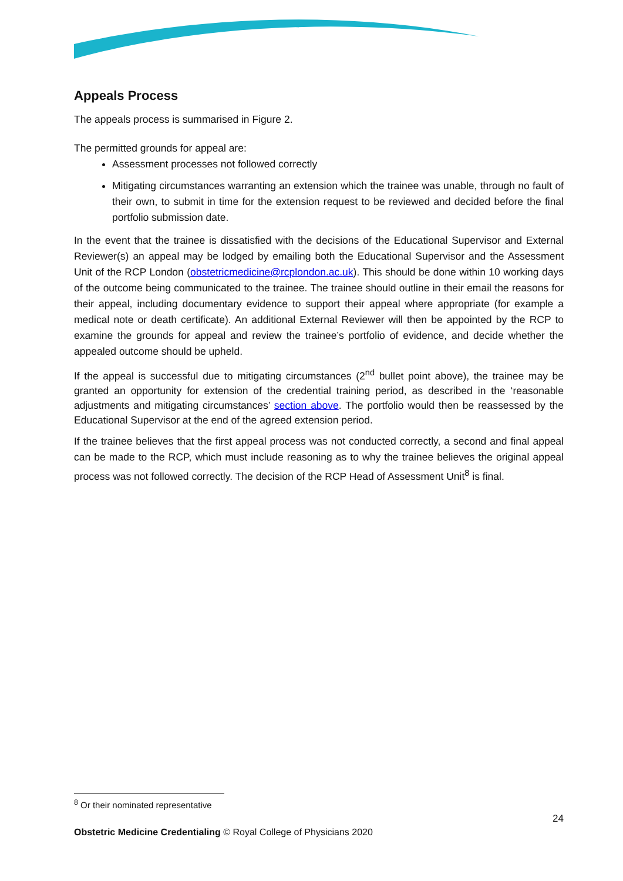Appeals Process
The appeals process is summarised in Figure 2.
The permitted grounds for appeal are:
Assessment processes not followed correctly
Mitigating circumstances warranting an extension which the trainee was unable, through no fault of their own, to submit in time for the extension request to be reviewed and decided before the final portfolio submission date.
In the event that the trainee is dissatisfied with the decisions of the Educational Supervisor and External Reviewer(s) an appeal may be lodged by emailing both the Educational Supervisor and the Assessment Unit of the RCP London (obstetricmedicine@rcplondon.ac.uk). This should be done within 10 working days of the outcome being communicated to the trainee. The trainee should outline in their email the reasons for their appeal, including documentary evidence to support their appeal where appropriate (for example a medical note or death certificate). An additional External Reviewer will then be appointed by the RCP to examine the grounds for appeal and review the trainee’s portfolio of evidence, and decide whether the appealed outcome should be upheld.
If the appeal is successful due to mitigating circumstances (2<sup>nd</sup> bullet point above), the trainee may be granted an opportunity for extension of the credential training period, as described in the ‘reasonable adjustments and mitigating circumstances’ section above. The portfolio would then be reassessed by the Educational Supervisor at the end of the agreed extension period.
If the trainee believes that the first appeal process was not conducted correctly, a second and final appeal can be made to the RCP, which must include reasoning as to why the trainee believes the original appeal process was not followed correctly. The decision of the RCP Head of Assessment Unit<sup>8</sup> is final.
<sup>8</sup> Or their nominated representative
24
Obstetric Medicine Credentialing © Royal College of Physicians 2020